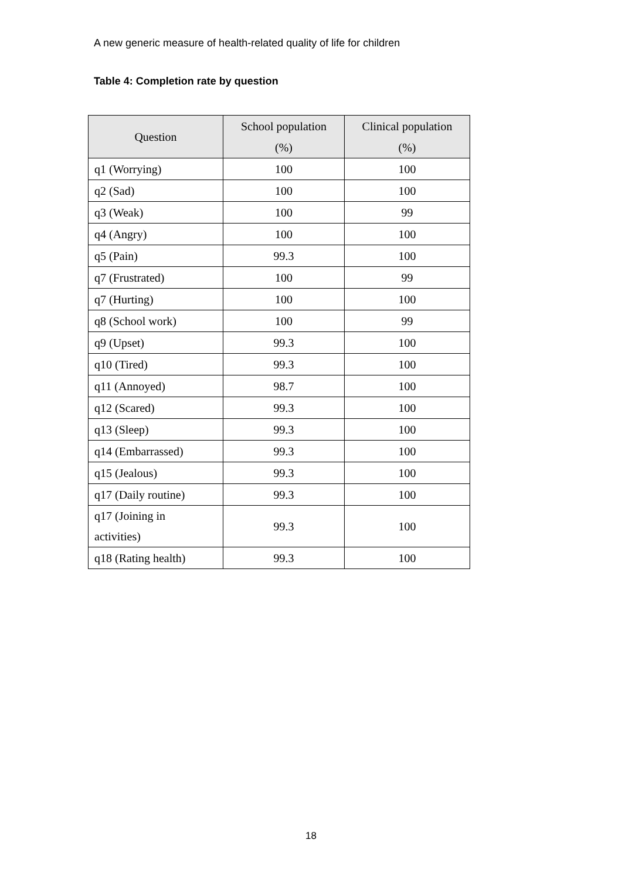A new generic measure of health-related quality of life for children
Table 4: Completion rate by question
| Question | School population (%) | Clinical population (%) |
| --- | --- | --- |
| q1 (Worrying) | 100 | 100 |
| q2 (Sad) | 100 | 100 |
| q3 (Weak) | 100 | 99 |
| q4 (Angry) | 100 | 100 |
| q5 (Pain) | 99.3 | 100 |
| q7 (Frustrated) | 100 | 99 |
| q7 (Hurting) | 100 | 100 |
| q8 (School work) | 100 | 99 |
| q9 (Upset) | 99.3 | 100 |
| q10 (Tired) | 99.3 | 100 |
| q11 (Annoyed) | 98.7 | 100 |
| q12 (Scared) | 99.3 | 100 |
| q13 (Sleep) | 99.3 | 100 |
| q14 (Embarrassed) | 99.3 | 100 |
| q15 (Jealous) | 99.3 | 100 |
| q17 (Daily routine) | 99.3 | 100 |
| q17 (Joining in activities) | 99.3 | 100 |
| q18 (Rating health) | 99.3 | 100 |
18